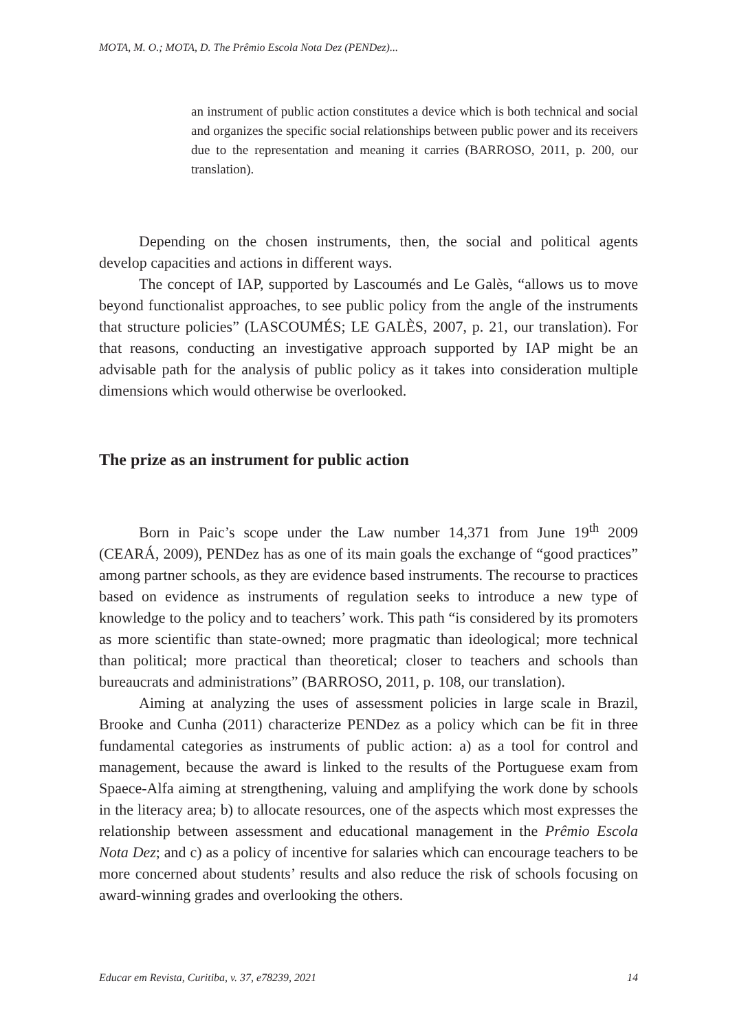MOTA, M. O.; MOTA, D. The Prêmio Escola Nota Dez (PENDez)...
an instrument of public action constitutes a device which is both technical and social and organizes the specific social relationships between public power and its receivers due to the representation and meaning it carries (BARROSO, 2011, p. 200, our translation).
Depending on the chosen instruments, then, the social and political agents develop capacities and actions in different ways.
The concept of IAP, supported by Lascoumés and Le Galès, “allows us to move beyond functionalist approaches, to see public policy from the angle of the instruments that structure policies” (LASCOUMÉS; LE GALÈS, 2007, p. 21, our translation). For that reasons, conducting an investigative approach supported by IAP might be an advisable path for the analysis of public policy as it takes into consideration multiple dimensions which would otherwise be overlooked.
The prize as an instrument for public action
Born in Paic’s scope under the Law number 14,371 from June 19<sup>th</sup> 2009 (CEARÁ, 2009), PENDez has as one of its main goals the exchange of “good practices” among partner schools, as they are evidence based instruments. The recourse to practices based on evidence as instruments of regulation seeks to introduce a new type of knowledge to the policy and to teachers’ work. This path “is considered by its promoters as more scientific than state-owned; more pragmatic than ideological; more technical than political; more practical than theoretical; closer to teachers and schools than bureaucrats and administrations” (BARROSO, 2011, p. 108, our translation).
Aiming at analyzing the uses of assessment policies in large scale in Brazil, Brooke and Cunha (2011) characterize PENDez as a policy which can be fit in three fundamental categories as instruments of public action: a) as a tool for control and management, because the award is linked to the results of the Portuguese exam from Spaece-Alfa aiming at strengthening, valuing and amplifying the work done by schools in the literacy area; b) to allocate resources, one of the aspects which most expresses the relationship between assessment and educational management in the Prêmio Escola Nota Dez; and c) as a policy of incentive for salaries which can encourage teachers to be more concerned about students’ results and also reduce the risk of schools focusing on award-winning grades and overlooking the others.
Educar em Revista, Curitiba, v. 37, e78239, 2021 14